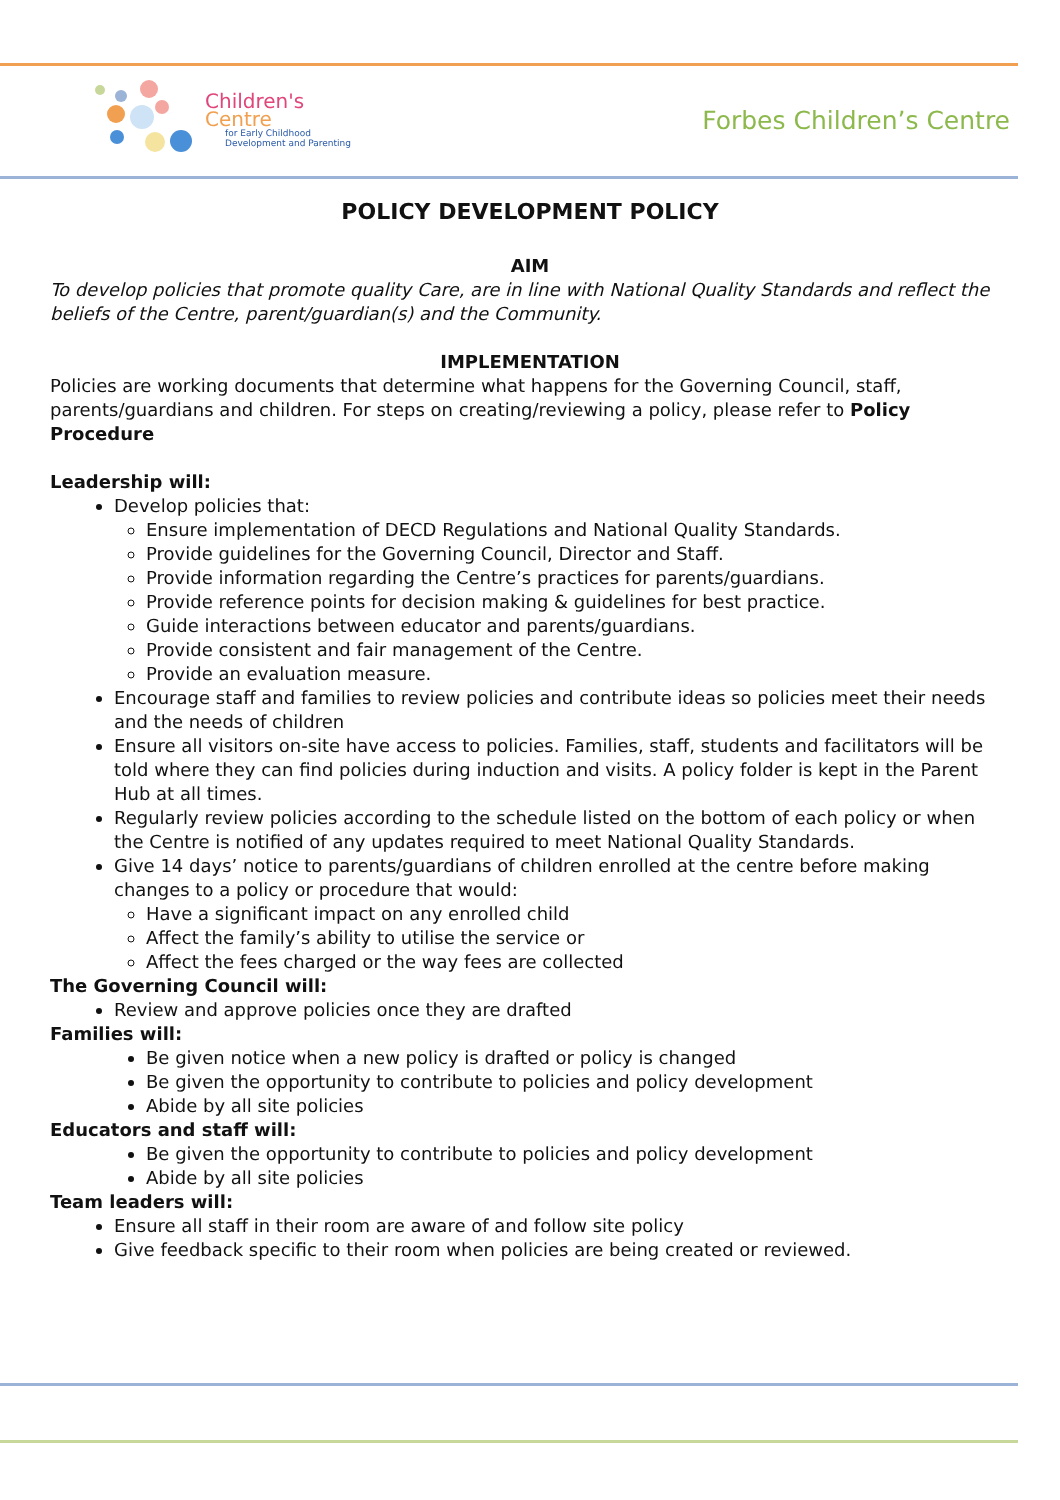Children's
Centre
for Early Childhood
Development and Parenting
Forbes Children’s Centre
POLICY DEVELOPMENT POLICY
AIM
To develop policies that promote quality Care, are in line with National Quality Standards and reflect the beliefs of the Centre, parent/guardian(s) and the Community.
IMPLEMENTATION
Policies are working documents that determine what happens for the Governing Council, staff, parents/guardians and children. For steps on creating/reviewing a policy, please refer to Policy Procedure
Leadership will:
Develop policies that:
Ensure implementation of DECD Regulations and National Quality Standards.
Provide guidelines for the Governing Council, Director and Staff.
Provide information regarding the Centre’s practices for parents/guardians.
Provide reference points for decision making & guidelines for best practice.
Guide interactions between educator and parents/guardians.
Provide consistent and fair management of the Centre.
Provide an evaluation measure.
Encourage staff and families to review policies and contribute ideas so policies meet their needs and the needs of children
Ensure all visitors on-site have access to policies. Families, staff, students and facilitators will be told where they can find policies during induction and visits. A policy folder is kept in the Parent Hub at all times.
Regularly review policies according to the schedule listed on the bottom of each policy or when the Centre is notified of any updates required to meet National Quality Standards.
Give 14 days’ notice to parents/guardians of children enrolled at the centre before making changes to a policy or procedure that would:
Have a significant impact on any enrolled child
Affect the family’s ability to utilise the service or
Affect the fees charged or the way fees are collected
The Governing Council will:
Review and approve policies once they are drafted
Families will:
Be given notice when a new policy is drafted or policy is changed
Be given the opportunity to contribute to policies and policy development
Abide by all site policies
Educators and staff will:
Be given the opportunity to contribute to policies and policy development
Abide by all site policies
Team leaders will:
Ensure all staff in their room are aware of and follow site policy
Give feedback specific to their room when policies are being created or reviewed.